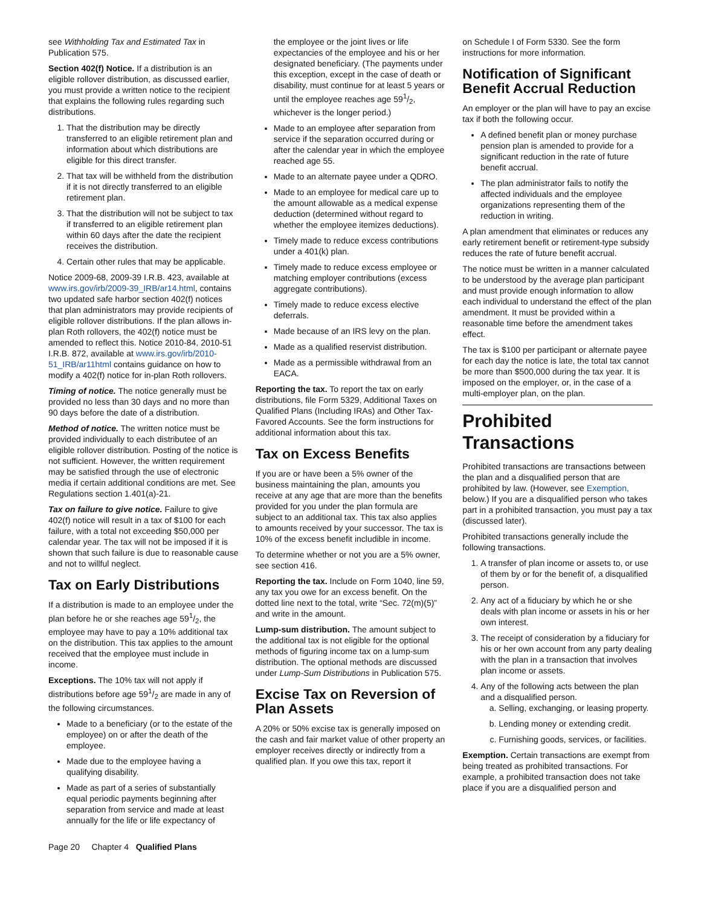see Withholding Tax and Estimated Tax in Publication 575.
Section 402(f) Notice. If a distribution is an eligible rollover distribution, as discussed earlier, you must provide a written notice to the recipient that explains the following rules regarding such distributions.
1. That the distribution may be directly transferred to an eligible retirement plan and information about which distributions are eligible for this direct transfer.
2. That tax will be withheld from the distribution if it is not directly transferred to an eligible retirement plan.
3. That the distribution will not be subject to tax if transferred to an eligible retirement plan within 60 days after the date the recipient receives the distribution.
4. Certain other rules that may be applicable.
Notice 2009-68, 2009-39 I.R.B. 423, available at www.irs.gov/irb/2009-39_IRB/ar14.html, contains two updated safe harbor section 402(f) notices that plan administrators may provide recipients of eligible rollover distributions. If the plan allows in-plan Roth rollovers, the 402(f) notice must be amended to reflect this. Notice 2010-84, 2010-51 I.R.B. 872, available at www.irs.gov/irb/2010-51_IRB/ar11html contains guidance on how to modify a 402(f) notice for in-plan Roth rollovers.
Timing of notice. The notice generally must be provided no less than 30 days and no more than 90 days before the date of a distribution.
Method of notice. The written notice must be provided individually to each distributee of an eligible rollover distribution. Posting of the notice is not sufficient. However, the written requirement may be satisfied through the use of electronic media if certain additional conditions are met. See Regulations section 1.401(a)-21.
Tax on failure to give notice. Failure to give 402(f) notice will result in a tax of $100 for each failure, with a total not exceeding $50,000 per calendar year. The tax will not be imposed if it is shown that such failure is due to reasonable cause and not to willful neglect.
Tax on Early Distributions
If a distribution is made to an employee under the plan before he or she reaches age 591/2, the employee may have to pay a 10% additional tax on the distribution. This tax applies to the amount received that the employee must include in income.
Exceptions. The 10% tax will not apply if distributions before age 591/2 are made in any of the following circumstances.
Made to a beneficiary (or to the estate of the employee) on or after the death of the employee.
Made due to the employee having a qualifying disability.
Made as part of a series of substantially equal periodic payments beginning after separation from service and made at least annually for the life or life expectancy of
the employee or the joint lives or life expectancies of the employee and his or her designated beneficiary. (The payments under this exception, except in the case of death or disability, must continue for at least 5 years or until the employee reaches age 591/2, whichever is the longer period.)
Made to an employee after separation from service if the separation occurred during or after the calendar year in which the employee reached age 55.
Made to an alternate payee under a QDRO.
Made to an employee for medical care up to the amount allowable as a medical expense deduction (determined without regard to whether the employee itemizes deductions).
Timely made to reduce excess contributions under a 401(k) plan.
Timely made to reduce excess employee or matching employer contributions (excess aggregate contributions).
Timely made to reduce excess elective deferrals.
Made because of an IRS levy on the plan.
Made as a qualified reservist distribution.
Made as a permissible withdrawal from an EACA.
Reporting the tax. To report the tax on early distributions, file Form 5329, Additional Taxes on Qualified Plans (Including IRAs) and Other Tax-Favored Accounts. See the form instructions for additional information about this tax.
Tax on Excess Benefits
If you are or have been a 5% owner of the business maintaining the plan, amounts you receive at any age that are more than the benefits provided for you under the plan formula are subject to an additional tax. This tax also applies to amounts received by your successor. The tax is 10% of the excess benefit includible in income.
To determine whether or not you are a 5% owner, see section 416.
Reporting the tax. Include on Form 1040, line 59, any tax you owe for an excess benefit. On the dotted line next to the total, write “Sec. 72(m)(5)” and write in the amount.
Lump-sum distribution. The amount subject to the additional tax is not eligible for the optional methods of figuring income tax on a lump-sum distribution. The optional methods are discussed under Lump-Sum Distributions in Publication 575.
Excise Tax on Reversion of Plan Assets
A 20% or 50% excise tax is generally imposed on the cash and fair market value of other property an employer receives directly or indirectly from a qualified plan. If you owe this tax, report it
on Schedule I of Form 5330. See the form instructions for more information.
Notification of Significant Benefit Accrual Reduction
An employer or the plan will have to pay an excise tax if both the following occur.
A defined benefit plan or money purchase pension plan is amended to provide for a significant reduction in the rate of future benefit accrual.
The plan administrator fails to notify the affected individuals and the employee organizations representing them of the reduction in writing.
A plan amendment that eliminates or reduces any early retirement benefit or retirement-type subsidy reduces the rate of future benefit accrual.
The notice must be written in a manner calculated to be understood by the average plan participant and must provide enough information to allow each individual to understand the effect of the plan amendment. It must be provided within a reasonable time before the amendment takes effect.
The tax is $100 per participant or alternate payee for each day the notice is late, the total tax cannot be more than $500,000 during the tax year. It is imposed on the employer, or, in the case of a multi-employer plan, on the plan.
Prohibited Transactions
Prohibited transactions are transactions between the plan and a disqualified person that are prohibited by law. (However, see Exemption, below.) If you are a disqualified person who takes part in a prohibited transaction, you must pay a tax (discussed later).
Prohibited transactions generally include the following transactions.
1. A transfer of plan income or assets to, or use of them by or for the benefit of, a disqualified person.
2. Any act of a fiduciary by which he or she deals with plan income or assets in his or her own interest.
3. The receipt of consideration by a fiduciary for his or her own account from any party dealing with the plan in a transaction that involves plan income or assets.
4. Any of the following acts between the plan and a disqualified person.
a. Selling, exchanging, or leasing property.
b. Lending money or extending credit.
c. Furnishing goods, services, or facilities.
Exemption. Certain transactions are exempt from being treated as prohibited transactions. For example, a prohibited transaction does not take place if you are a disqualified person and
Page 20 Chapter 4 Qualified Plans